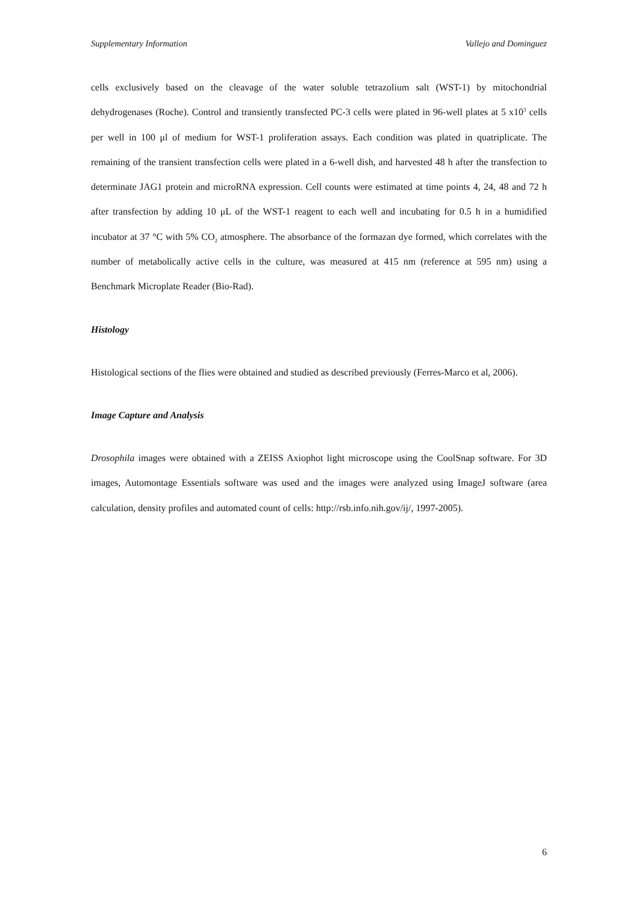Supplementary Information Vallejo and Dominguez
cells exclusively based on the cleavage of the water soluble tetrazolium salt (WST-1) by mitochondrial dehydrogenases (Roche). Control and transiently transfected PC-3 cells were plated in 96-well plates at 5 x10<sup>3</sup> cells per well in 100 μl of medium for WST-1 proliferation assays. Each condition was plated in quatriplicate. The remaining of the transient transfection cells were plated in a 6-well dish, and harvested 48 h after the transfection to determinate JAG1 protein and microRNA expression. Cell counts were estimated at time points 4, 24, 48 and 72 h after transfection by adding 10 μL of the WST-1 reagent to each well and incubating for 0.5 h in a humidified incubator at 37 °C with 5% CO<sub>2</sub> atmosphere. The absorbance of the formazan dye formed, which correlates with the number of metabolically active cells in the culture, was measured at 415 nm (reference at 595 nm) using a Benchmark Microplate Reader (Bio-Rad).
Histology
Histological sections of the flies were obtained and studied as described previously (Ferres-Marco et al, 2006).
Image Capture and Analysis
Drosophila images were obtained with a ZEISS Axiophot light microscope using the CoolSnap software. For 3D images, Automontage Essentials software was used and the images were analyzed using ImageJ software (area calculation, density profiles and automated count of cells: http://rsb.info.nih.gov/ij/, 1997-2005).
6